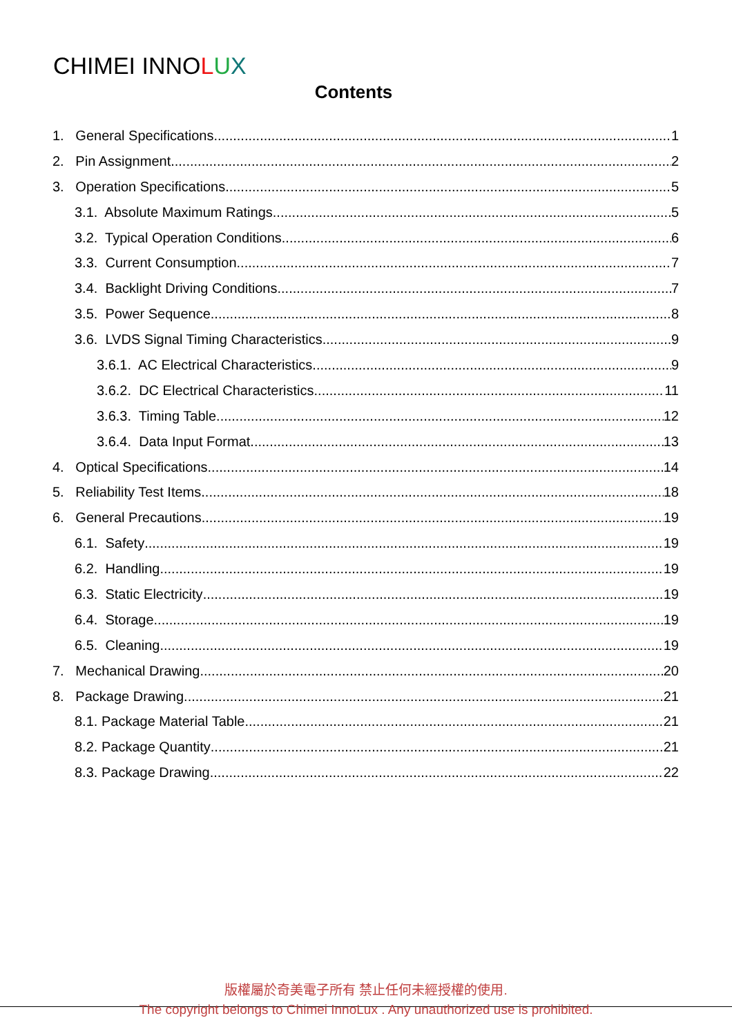CHIMEI INNOLUX
Contents
1. General Specifications 1
2. Pin Assignment 2
3. Operation Specifications 5
3.1. Absolute Maximum Ratings 5
3.2. Typical Operation Conditions 6
3.3. Current Consumption 7
3.4. Backlight Driving Conditions 7
3.5. Power Sequence 8
3.6. LVDS Signal Timing Characteristics 9
3.6.1. AC Electrical Characteristics 9
3.6.2. DC Electrical Characteristics 11
3.6.3. Timing Table 12
3.6.4. Data Input Format 13
4. Optical Specifications 14
5. Reliability Test Items 18
6. General Precautions 19
6.1. Safety 19
6.2. Handling 19
6.3. Static Electricity 19
6.4. Storage 19
6.5. Cleaning 19
7. Mechanical Drawing 20
8. Package Drawing 21
8.1. Package Material Table 21
8.2. Package Quantity 21
8.3. Package Drawing 22
版權屬於奇美電子所有 禁止任何未經授權的使用.
The copyright belongs to Chimei InnoLux . Any unauthorized use is prohibited.